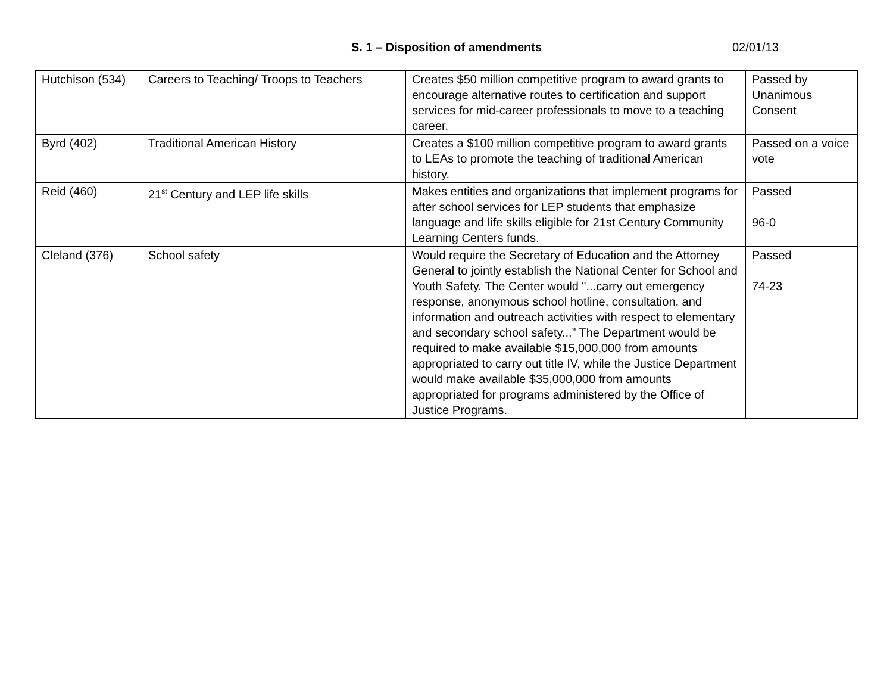S. 1 – Disposition of amendments 02/01/13
| Hutchison (534) | Careers to Teaching/ Troops to Teachers | Creates $50 million competitive program to award grants to encourage alternative routes to certification and support services for mid-career professionals to move to a teaching career. | Passed by Unanimous Consent |
| Byrd (402) | Traditional American History | Creates a $100 million competitive program to award grants to LEAs to promote the teaching of traditional American history. | Passed on a voice vote |
| Reid (460) | 21<sup>st</sup> Century and LEP life skills | Makes entities and organizations that implement programs for after school services for LEP students that emphasize language and life skills eligible for 21st Century Community Learning Centers funds. | Passed 96-0 |
| Cleland (376) | School safety | Would require the Secretary of Education and the Attorney General to jointly establish the National Center for School and Youth Safety. The Center would "...carry out emergency response, anonymous school hotline, consultation, and information and outreach activities with respect to elementary and secondary school safety...” The Department would be required to make available $15,000,000 from amounts appropriated to carry out title IV, while the Justice Department would make available $35,000,000 from amounts appropriated for programs administered by the Office of Justice Programs. | Passed 74-23 |